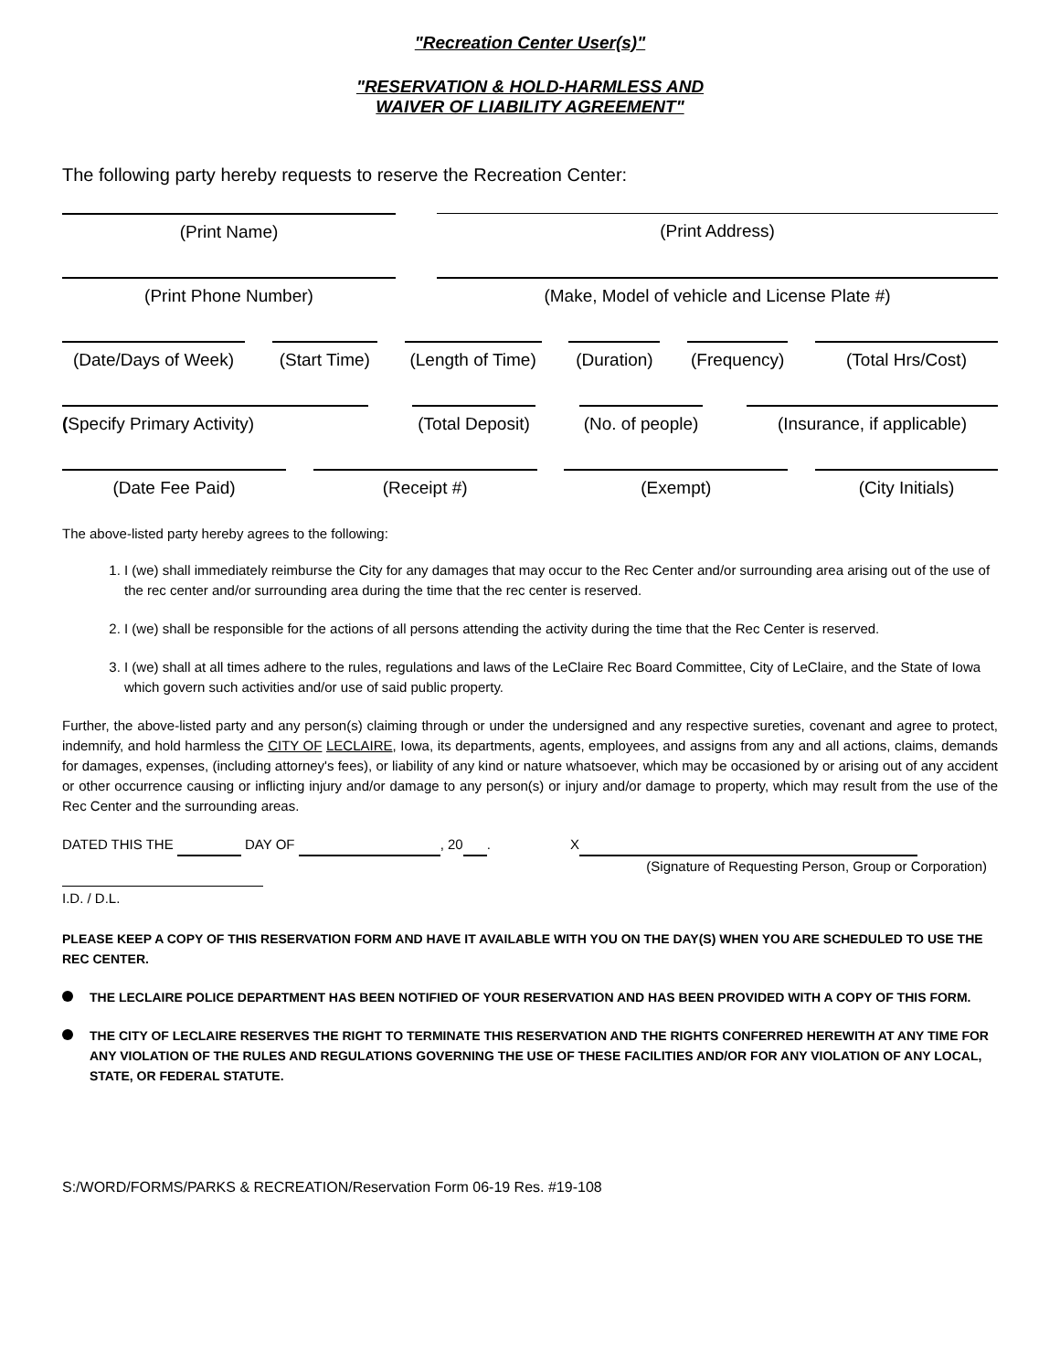"Recreation Center User(s)"
"RESERVATION & HOLD-HARMLESS AND
WAIVER OF LIABILITY AGREEMENT"
The following party hereby requests to reserve the Recreation Center:
(Print Name) (Print Address)
(Print Phone Number) (Make, Model of vehicle and License Plate #)
(Date/Days of Week)
(Start Time)
(Length of Time)
(Duration)
(Frequency)
(Total Hrs/Cost)
(Specify Primary Activity) (Total Deposit)
(No. of people)
(Insurance, if applicable)
(Date Fee Paid) (Receipt #) (Exempt) (City Initials)
The above-listed party hereby agrees to the following:
1. I (we) shall immediately reimburse the City for any damages that may occur to the Rec Center and/or surrounding area arising out of the use of the rec center and/or surrounding area during the time that the rec center is reserved.
2. I (we) shall be responsible for the actions of all persons attending the activity during the time that the Rec Center is reserved.
3. I (we) shall at all times adhere to the rules, regulations and laws of the LeClaire Rec Board Committee, City of LeClaire, and the State of Iowa which govern such activities and/or use of said public property.
Further, the above-listed party and any person(s) claiming through or under the undersigned and any respective sureties, covenant and agree to protect, indemnify, and hold harmless the CITY OF LECLAIRE, Iowa, its departments, agents, employees, and assigns from any and all actions, claims, demands for damages, expenses, (including attorney's fees), or liability of any kind or nature whatsoever, which may be occasioned by or arising out of any accident or other occurrence causing or inflicting injury and/or damage to any person(s) or injury and/or damage to property, which may result from the use of the Rec Center and the surrounding areas.
DATED THIS THE DAY OF , 20 . X
(Signature of Requesting Person, Group or Corporation)
I.D. / D.L.
PLEASE KEEP A COPY OF THIS RESERVATION FORM AND HAVE IT AVAILABLE WITH YOU ON THE DAY(S) WHEN YOU ARE SCHEDULED TO USE THE REC CENTER.
THE LECLAIRE POLICE DEPARTMENT HAS BEEN NOTIFIED OF YOUR RESERVATION AND HAS BEEN PROVIDED WITH A COPY OF THIS FORM.
THE CITY OF LECLAIRE RESERVES THE RIGHT TO TERMINATE THIS RESERVATION AND THE RIGHTS CONFERRED HEREWITH AT ANY TIME FOR ANY VIOLATION OF THE RULES AND REGULATIONS GOVERNING THE USE OF THESE FACILITIES AND/OR FOR ANY VIOLATION OF ANY LOCAL, STATE, OR FEDERAL STATUTE.
S:/WORD/FORMS/PARKS & RECREATION/Reservation Form 06-19 Res. #19-108